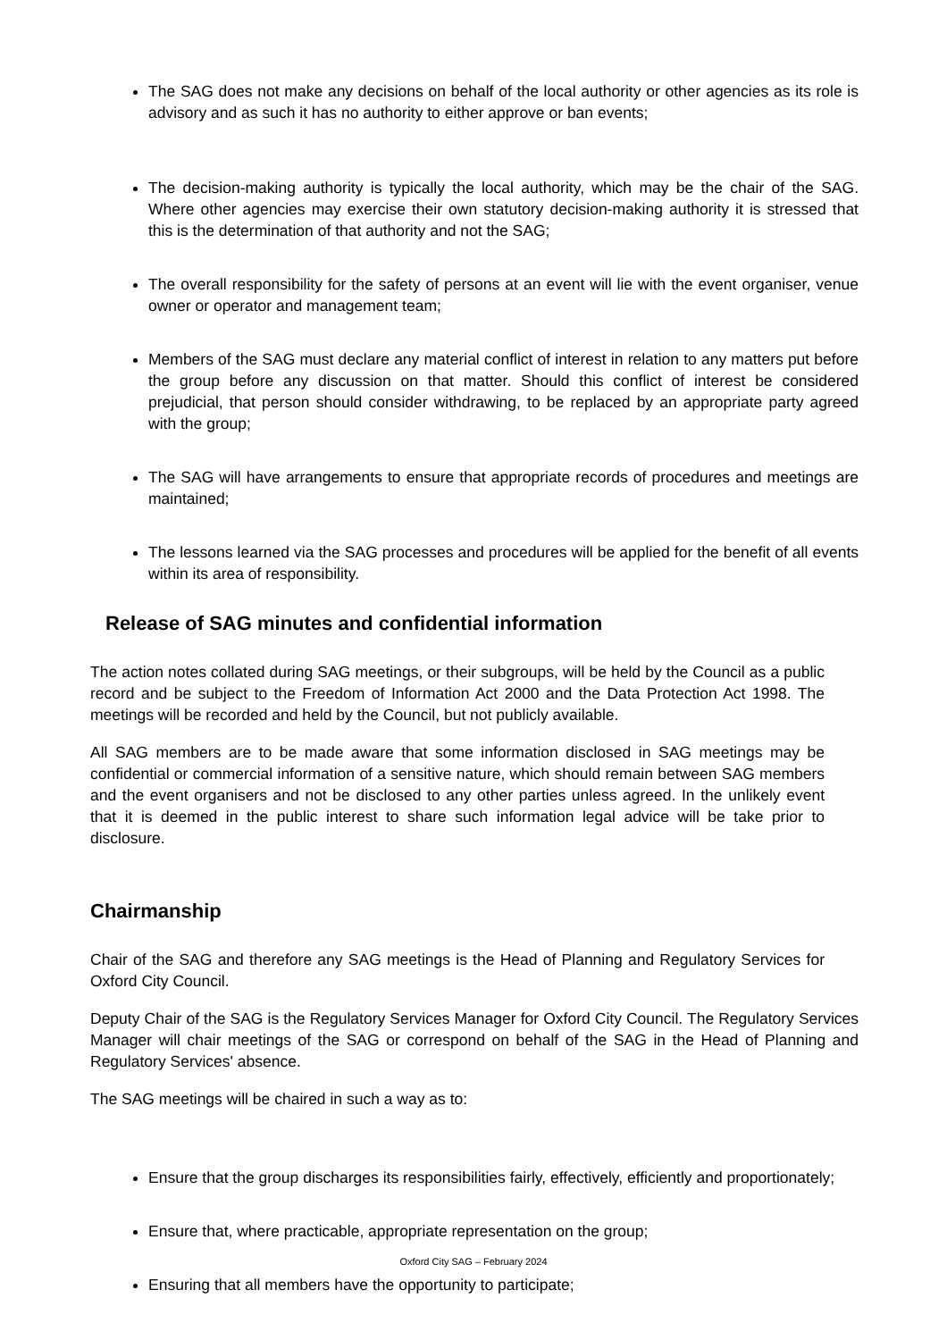The SAG does not make any decisions on behalf of the local authority or other agencies as its role is advisory and as such it has no authority to either approve or ban events;
The decision-making authority is typically the local authority, which may be the chair of the SAG. Where other agencies may exercise their own statutory decision-making authority it is stressed that this is the determination of that authority and not the SAG;
The overall responsibility for the safety of persons at an event will lie with the event organiser, venue owner or operator and management team;
Members of the SAG must declare any material conflict of interest in relation to any matters put before the group before any discussion on that matter. Should this conflict of interest be considered prejudicial, that person should consider withdrawing, to be replaced by an appropriate party agreed with the group;
The SAG will have arrangements to ensure that appropriate records of procedures and meetings are maintained;
The lessons learned via the SAG processes and procedures will be applied for the benefit of all events within its area of responsibility.
Release of SAG minutes and confidential information
The action notes collated during SAG meetings, or their subgroups, will be held by the Council as a public record and be subject to the Freedom of Information Act 2000 and the Data Protection Act 1998. The meetings will be recorded and held by the Council, but not publicly available.
All SAG members are to be made aware that some information disclosed in SAG meetings may be confidential or commercial information of a sensitive nature, which should remain between SAG members and the event organisers and not be disclosed to any other parties unless agreed. In the unlikely event that it is deemed in the public interest to share such information legal advice will be take prior to disclosure.
Chairmanship
Chair of the SAG and therefore any SAG meetings is the Head of Planning and Regulatory Services for Oxford City Council.
Deputy Chair of the SAG is the Regulatory Services Manager for Oxford City Council. The Regulatory Services Manager will chair meetings of the SAG or correspond on behalf of the SAG in the Head of Planning and Regulatory Services' absence.
The SAG meetings will be chaired in such a way as to:
Ensure that the group discharges its responsibilities fairly, effectively, efficiently and proportionately;
Ensure that, where practicable, appropriate representation on the group;
Ensuring that all members have the opportunity to participate;
Oxford City SAG – February 2024